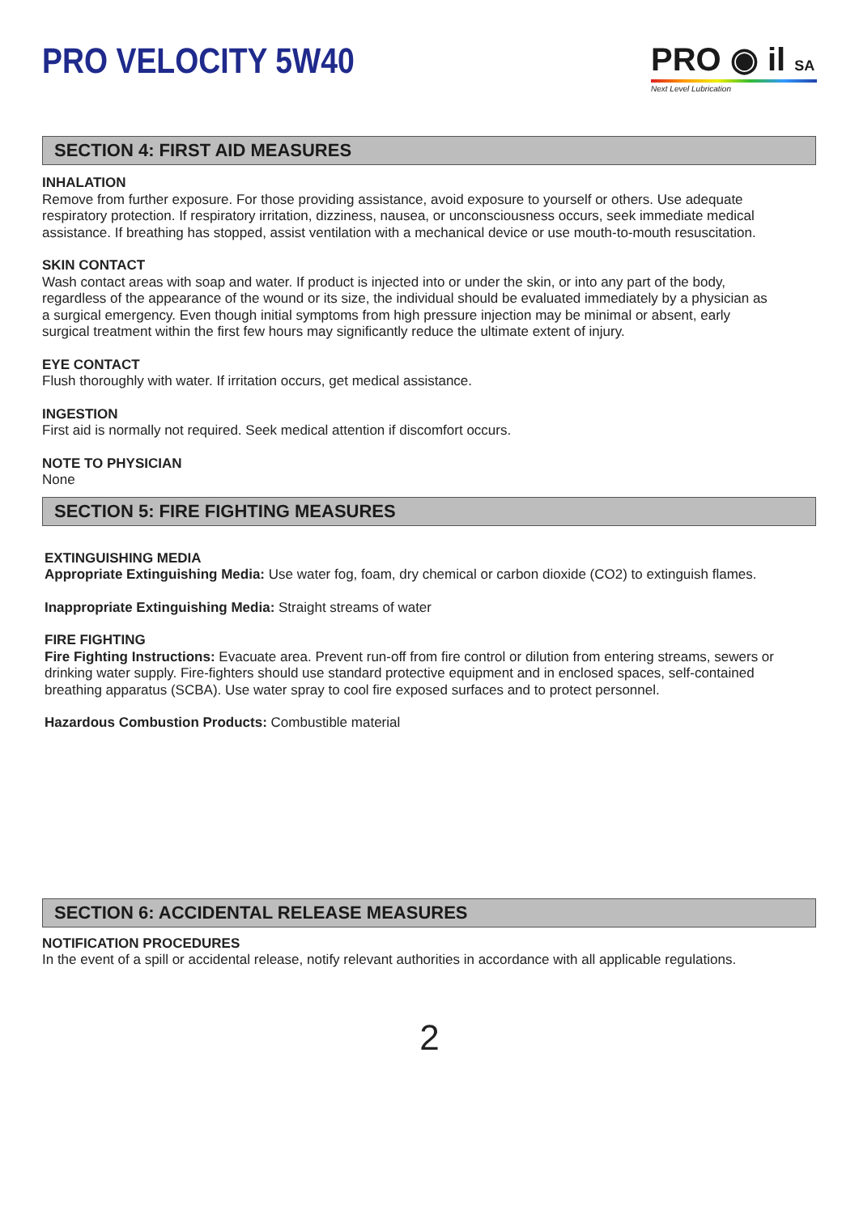PRO VELOCITY 5W40 PRO ◉ il SA
Next Level Lubrication
SECTION 4: FIRST AID MEASURES
INHALATION
Remove from further exposure. For those providing assistance, avoid exposure to yourself or others. Use adequate respiratory protection. If respiratory irritation, dizziness, nausea, or unconsciousness occurs, seek immediate medical assistance. If breathing has stopped, assist ventilation with a mechanical device or use mouth-to-mouth resuscitation.
SKIN CONTACT
Wash contact areas with soap and water. If product is injected into or under the skin, or into any part of the body, regardless of the appearance of the wound or its size, the individual should be evaluated immediately by a physician as a surgical emergency. Even though initial symptoms from high pressure injection may be minimal or absent, early surgical treatment within the first few hours may significantly reduce the ultimate extent of injury.
EYE CONTACT
Flush thoroughly with water. If irritation occurs, get medical assistance.
INGESTION
First aid is normally not required. Seek medical attention if discomfort occurs.
NOTE TO PHYSICIAN
None
SECTION 5: FIRE FIGHTING MEASURES
EXTINGUISHING MEDIA
Appropriate Extinguishing Media: Use water fog, foam, dry chemical or carbon dioxide (CO2) to extinguish flames.
Inappropriate Extinguishing Media: Straight streams of water
FIRE FIGHTING
Fire Fighting Instructions: Evacuate area. Prevent run-off from fire control or dilution from entering streams, sewers or drinking water supply. Fire-fighters should use standard protective equipment and in enclosed spaces, self-contained breathing apparatus (SCBA). Use water spray to cool fire exposed surfaces and to protect personnel.
Hazardous Combustion Products: Combustible material
SECTION 6: ACCIDENTAL RELEASE MEASURES
NOTIFICATION PROCEDURES
In the event of a spill or accidental release, notify relevant authorities in accordance with all applicable regulations.
2